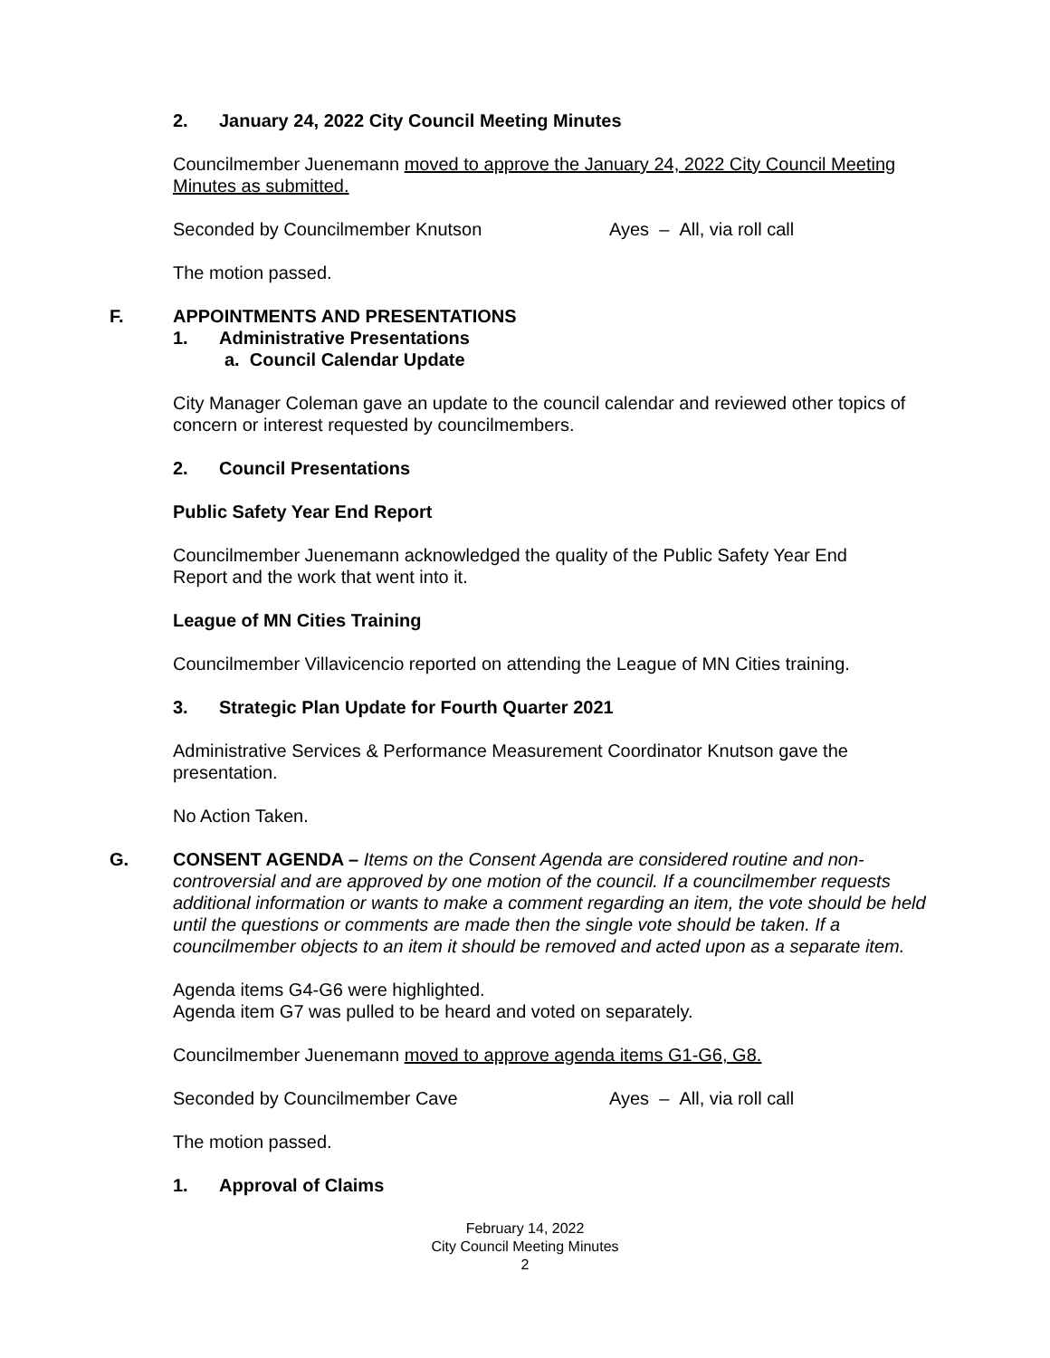2. January 24, 2022 City Council Meeting Minutes
Councilmember Juenemann moved to approve the January 24, 2022 City Council Meeting Minutes as submitted.
Seconded by Councilmember Knutson Ayes – All, via roll call
The motion passed.
F. APPOINTMENTS AND PRESENTATIONS
1. Administrative Presentations
a. Council Calendar Update
City Manager Coleman gave an update to the council calendar and reviewed other topics of concern or interest requested by councilmembers.
2. Council Presentations
Public Safety Year End Report
Councilmember Juenemann acknowledged the quality of the Public Safety Year End
Report and the work that went into it.
League of MN Cities Training
Councilmember Villavicencio reported on attending the League of MN Cities training.
3. Strategic Plan Update for Fourth Quarter 2021
Administrative Services & Performance Measurement Coordinator Knutson gave the presentation.
No Action Taken.
G. CONSENT AGENDA – Items on the Consent Agenda are considered routine and non-controversial and are approved by one motion of the council. If a councilmember requests additional information or wants to make a comment regarding an item, the vote should be held until the questions or comments are made then the single vote should be taken. If a councilmember objects to an item it should be removed and acted upon as a separate item.
Agenda items G4-G6 were highlighted.
Agenda item G7 was pulled to be heard and voted on separately.
Councilmember Juenemann moved to approve agenda items G1-G6, G8.
Seconded by Councilmember Cave Ayes – All, via roll call
The motion passed.
1. Approval of Claims
February 14, 2022
City Council Meeting Minutes
2